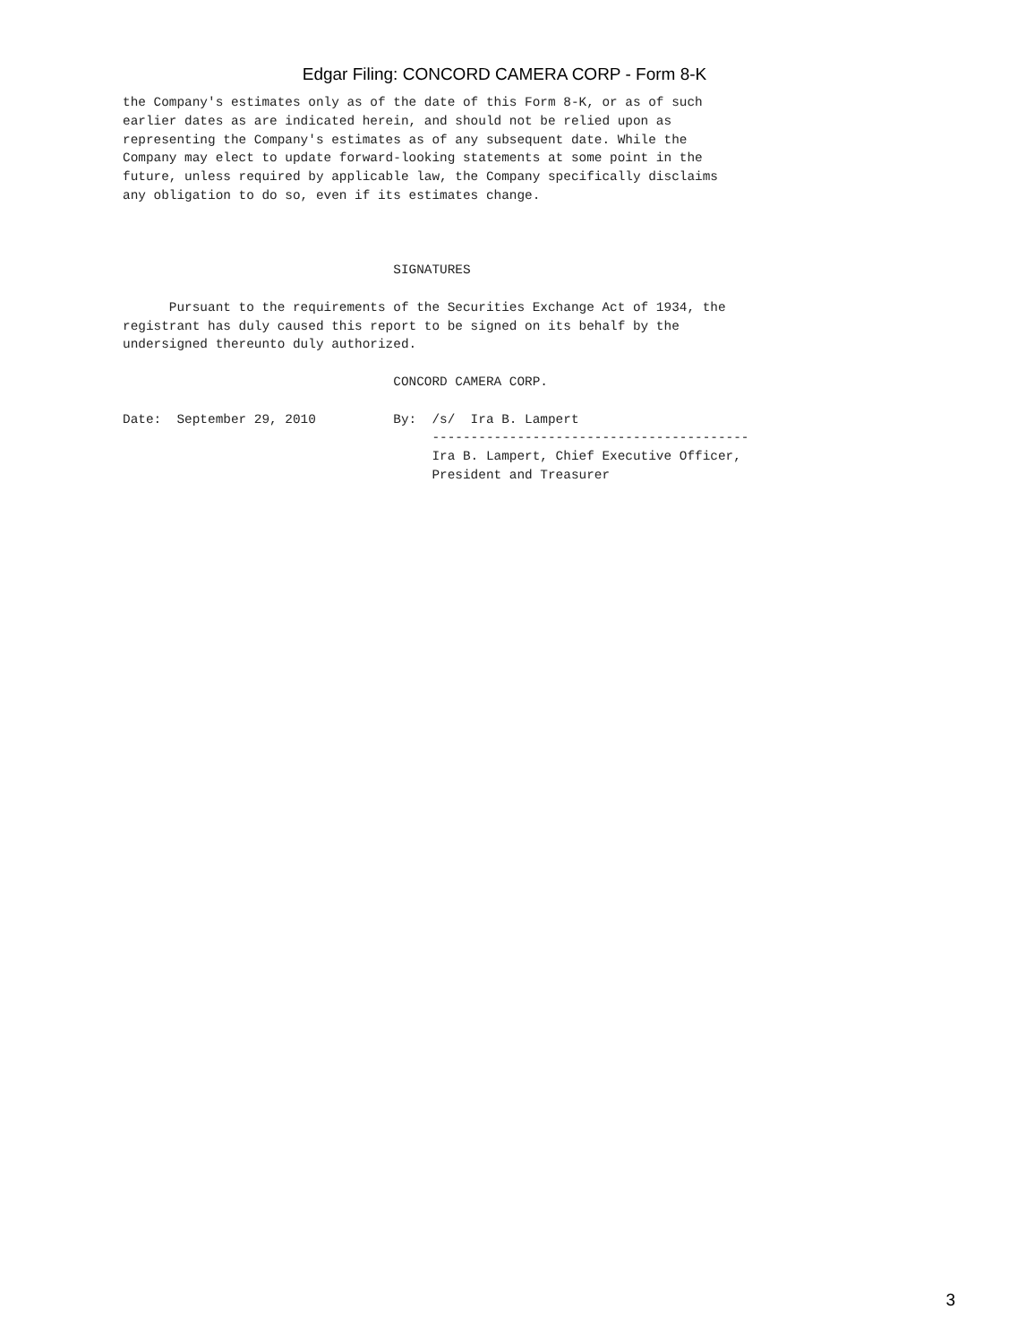Edgar Filing: CONCORD CAMERA CORP - Form 8-K
the Company's estimates only as of the date of this Form 8-K, or as of such
earlier dates as are indicated herein, and should not be relied upon as
representing the Company's estimates as of any subsequent date. While the
Company may elect to update forward-looking statements at some point in the
future, unless required by applicable law, the Company specifically disclaims
any obligation to do so, even if its estimates change.



                                   SIGNATURES

      Pursuant to the requirements of the Securities Exchange Act of 1934, the
registrant has duly caused this report to be signed on its behalf by the
undersigned thereunto duly authorized.

                                   CONCORD CAMERA CORP.

Date:  September 29, 2010          By:  /s/  Ira B. Lampert
                                        -----------------------------------------
                                        Ira B. Lampert, Chief Executive Officer,
                                        President and Treasurer
3